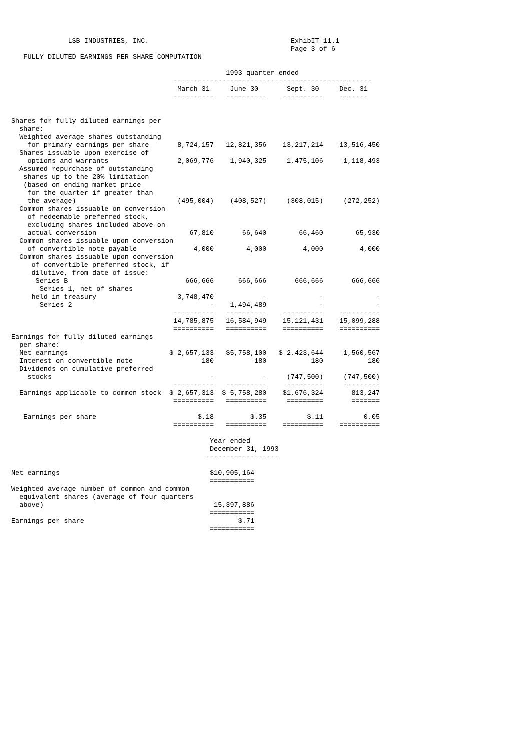LSB INDUSTRIES, INC.                                   ExhibIT 11.1
                                                                     Page 3 of 6
   FULLY DILUTED EARNINGS PER SHARE COMPUTATION

                                                     1993 quarter ended
                                        -------------------------------------------------
                                         March 31     June 30       Sept. 30     Dec. 31
                                        ----------   ----------    ----------    -------


Shares for fully diluted earnings per
  share:
  Weighted average shares outstanding
    for primary earnings per share       8,724,157   12,821,356    13,217,214    13,516,450
  Shares issuable upon exercise of
    options and warrants                 2,069,776    1,940,325     1,475,106     1,118,493
  Assumed repurchase of outstanding
   shares up to the 20% limitation
   (based on ending market price
    for the quarter if greater than
    the average)                         (495,004)    (408,527)     (308,015)     (272,252)
  Common shares issuable on conversion
    of redeemable preferred stock,
    excluding shares included above on
    actual conversion                       67,810       66,640        66,460        65,930
  Common shares issuable upon conversion
    of convertible note payable              4,000        4,000         4,000         4,000
  Common shares issuable upon conversion
     of convertible preferred stock, if
     dilutive, from date of issue:
      Series B                             666,666      666,666       666,666       666,666
       Series 1, net of shares
     held in treasury                    3,748,470            -             -             -
       Series 2                                  -    1,494,489             -             -
                                        ----------   ----------    ----------    ----------
                                        14,785,875   16,584,949    15,121,431    15,099,288
                                        ==========   ==========    ==========    ==========
Earnings for fully diluted earnings
  per share:
  Net earnings                         $ 2,657,133   $5,758,100   $ 2,423,644     1,560,567
  Interest on convertible note                 180          180           180           180
  Dividends on cumulative preferred
    stocks                                       -            -     (747,500)     (747,500)
                                        ----------   ----------     ---------     ---------
  Earnings applicable to common stock  $ 2,657,313  $ 5,758,280    $1,676,324       813,247
                                        ==========   ==========     =========       =======

   Earnings per share                         $.18         $.35          $.11          0.05
                                        ==========   ==========    ==========    ==========

                                                 Year ended
                                                 December 31, 1993
                                                ------------------

Net earnings                                     $10,905,164
                                                 ===========
Weighted average number of common and common
  equivalent shares (average of four quarters
  above)                                          15,397,886
                                                 ===========
Earnings per share                                      $.71
                                                 ===========